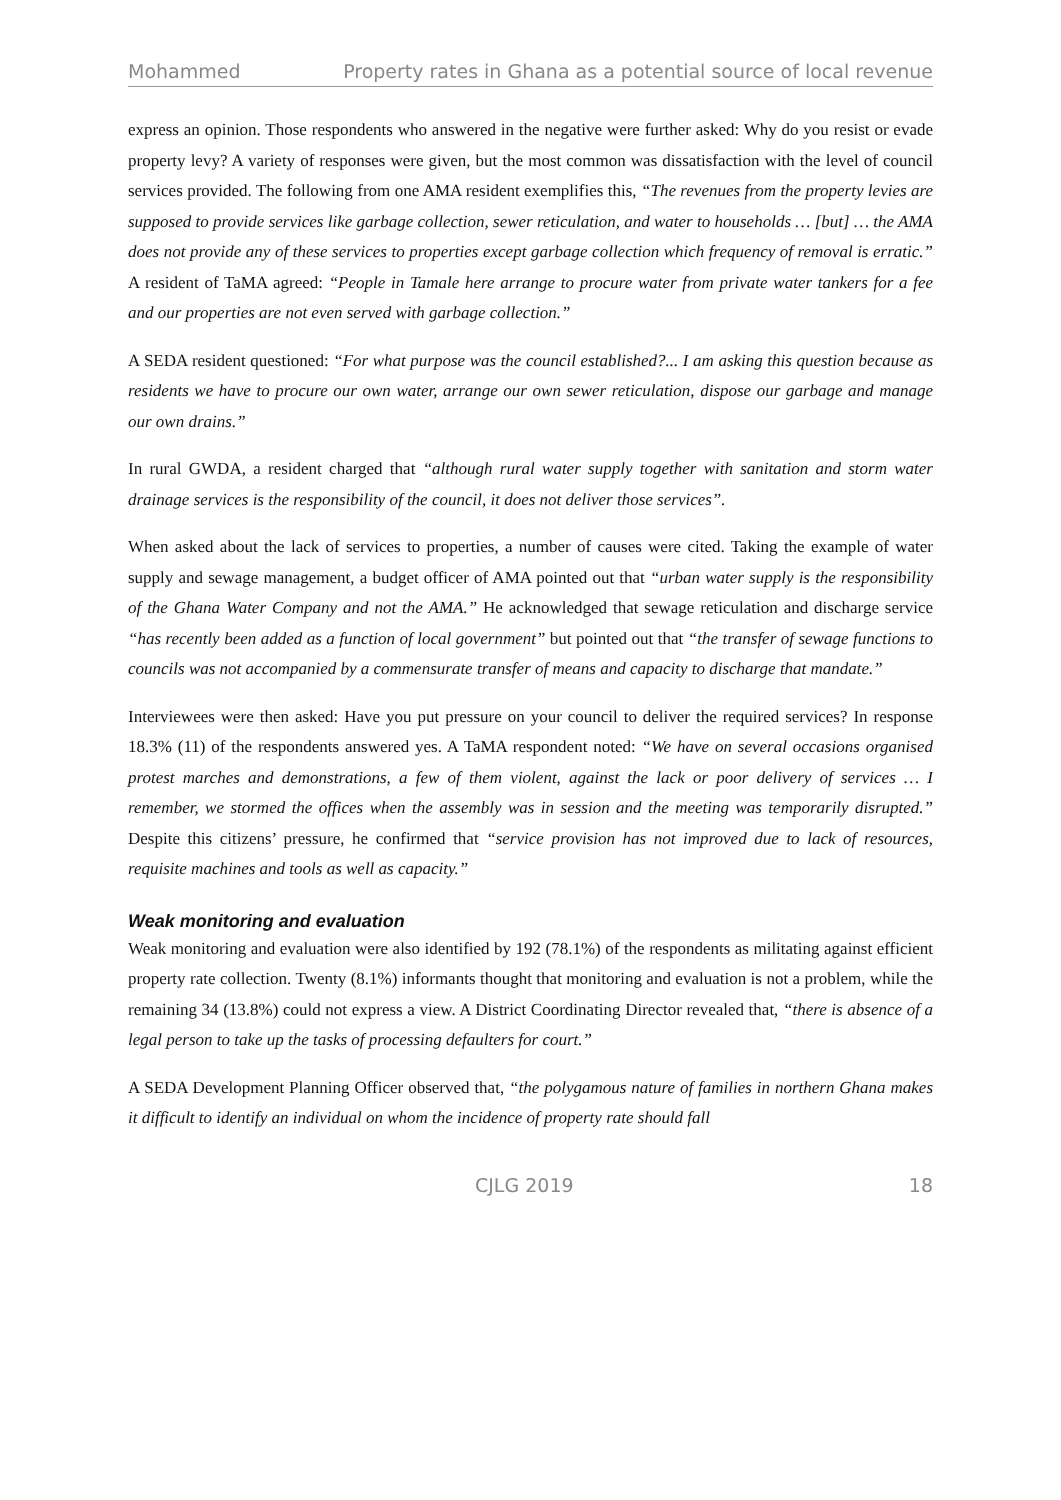Mohammed Property rates in Ghana as a potential source of local revenue
express an opinion. Those respondents who answered in the negative were further asked: Why do you resist or evade property levy? A variety of responses were given, but the most common was dissatisfaction with the level of council services provided. The following from one AMA resident exemplifies this, “The revenues from the property levies are supposed to provide services like garbage collection, sewer reticulation, and water to households … [but] … the AMA does not provide any of these services to properties except garbage collection which frequency of removal is erratic.” A resident of TaMA agreed: “People in Tamale here arrange to procure water from private water tankers for a fee and our properties are not even served with garbage collection.”
A SEDA resident questioned: “For what purpose was the council established?... I am asking this question because as residents we have to procure our own water, arrange our own sewer reticulation, dispose our garbage and manage our own drains.”
In rural GWDA, a resident charged that “although rural water supply together with sanitation and storm water drainage services is the responsibility of the council, it does not deliver those services”.
When asked about the lack of services to properties, a number of causes were cited. Taking the example of water supply and sewage management, a budget officer of AMA pointed out that “urban water supply is the responsibility of the Ghana Water Company and not the AMA.” He acknowledged that sewage reticulation and discharge service “has recently been added as a function of local government” but pointed out that “the transfer of sewage functions to councils was not accompanied by a commensurate transfer of means and capacity to discharge that mandate.”
Interviewees were then asked: Have you put pressure on your council to deliver the required services? In response 18.3% (11) of the respondents answered yes. A TaMA respondent noted: “We have on several occasions organised protest marches and demonstrations, a few of them violent, against the lack or poor delivery of services … I remember, we stormed the offices when the assembly was in session and the meeting was temporarily disrupted.” Despite this citizens’ pressure, he confirmed that “service provision has not improved due to lack of resources, requisite machines and tools as well as capacity.”
Weak monitoring and evaluation
Weak monitoring and evaluation were also identified by 192 (78.1%) of the respondents as militating against efficient property rate collection. Twenty (8.1%) informants thought that monitoring and evaluation is not a problem, while the remaining 34 (13.8%) could not express a view. A District Coordinating Director revealed that, “there is absence of a legal person to take up the tasks of processing defaulters for court.”
A SEDA Development Planning Officer observed that, “the polygamous nature of families in northern Ghana makes it difficult to identify an individual on whom the incidence of property rate should fall
CJLG 2019 18